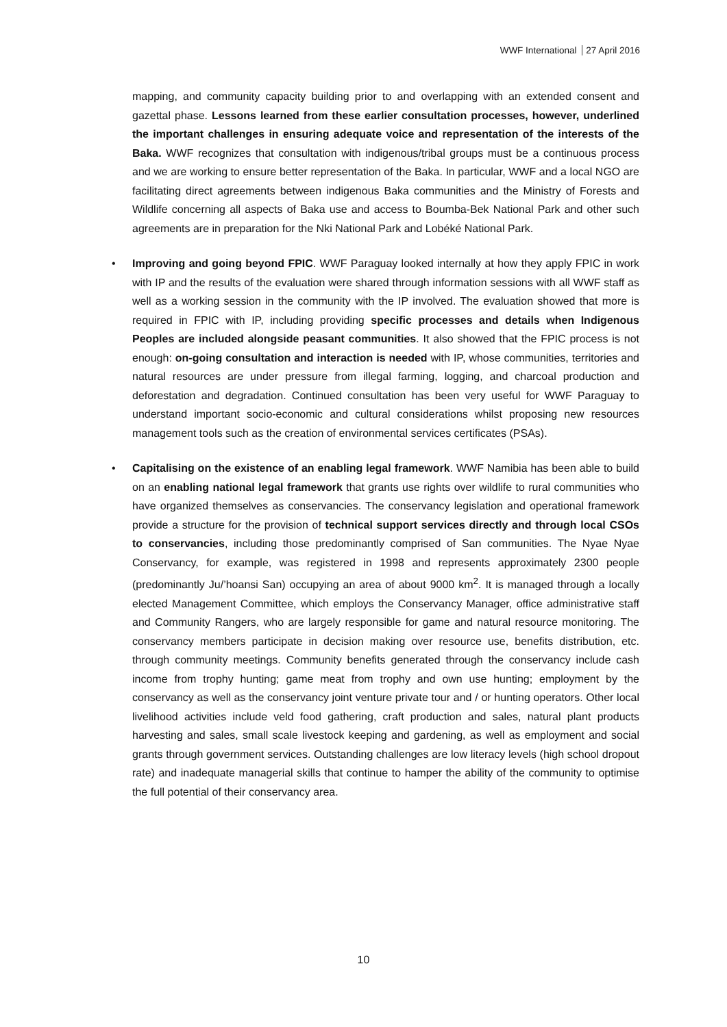WWF International 27 April 2016
mapping, and community capacity building prior to and overlapping with an extended consent and gazettal phase. Lessons learned from these earlier consultation processes, however, underlined the important challenges in ensuring adequate voice and representation of the interests of the Baka. WWF recognizes that consultation with indigenous/tribal groups must be a continuous process and we are working to ensure better representation of the Baka. In particular, WWF and a local NGO are facilitating direct agreements between indigenous Baka communities and the Ministry of Forests and Wildlife concerning all aspects of Baka use and access to Boumba-Bek National Park and other such agreements are in preparation for the Nki National Park and Lobéké National Park.
• Improving and going beyond FPIC. WWF Paraguay looked internally at how they apply FPIC in work with IP and the results of the evaluation were shared through information sessions with all WWF staff as well as a working session in the community with the IP involved. The evaluation showed that more is required in FPIC with IP, including providing specific processes and details when Indigenous Peoples are included alongside peasant communities. It also showed that the FPIC process is not enough: on-going consultation and interaction is needed with IP, whose communities, territories and natural resources are under pressure from illegal farming, logging, and charcoal production and deforestation and degradation. Continued consultation has been very useful for WWF Paraguay to understand important socio-economic and cultural considerations whilst proposing new resources management tools such as the creation of environmental services certificates (PSAs).
• Capitalising on the existence of an enabling legal framework. WWF Namibia has been able to build on an enabling national legal framework that grants use rights over wildlife to rural communities who have organized themselves as conservancies. The conservancy legislation and operational framework provide a structure for the provision of technical support services directly and through local CSOs to conservancies, including those predominantly comprised of San communities. The Nyae Nyae Conservancy, for example, was registered in 1998 and represents approximately 2300 people (predominantly Ju/’hoansi San) occupying an area of about 9000 km<sup>2</sup>. It is managed through a locally elected Management Committee, which employs the Conservancy Manager, office administrative staff and Community Rangers, who are largely responsible for game and natural resource monitoring. The conservancy members participate in decision making over resource use, benefits distribution, etc. through community meetings. Community benefits generated through the conservancy include cash income from trophy hunting; game meat from trophy and own use hunting; employment by the conservancy as well as the conservancy joint venture private tour and / or hunting operators. Other local livelihood activities include veld food gathering, craft production and sales, natural plant products harvesting and sales, small scale livestock keeping and gardening, as well as employment and social grants through government services. Outstanding challenges are low literacy levels (high school dropout rate) and inadequate managerial skills that continue to hamper the ability of the community to optimise the full potential of their conservancy area.
10